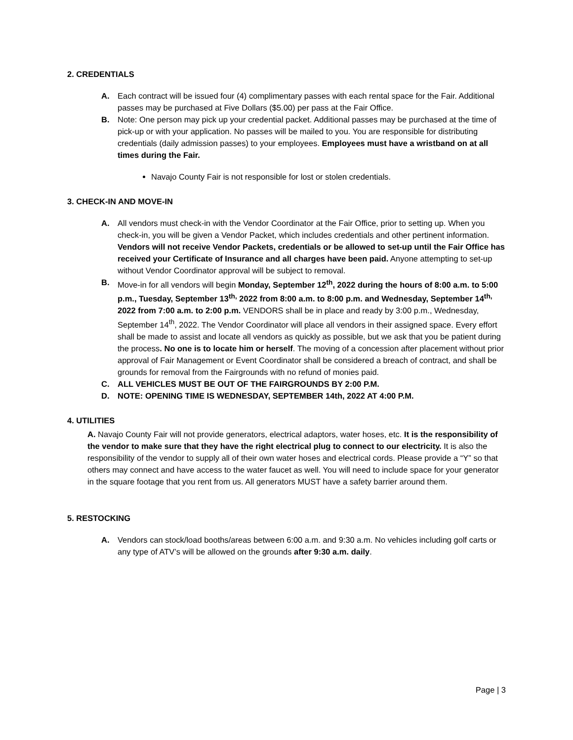2. CREDENTIALS
A. Each contract will be issued four (4) complimentary passes with each rental space for the Fair. Additional passes may be purchased at Five Dollars ($5.00) per pass at the Fair Office.
B. Note: One person may pick up your credential packet. Additional passes may be purchased at the time of pick-up or with your application. No passes will be mailed to you. You are responsible for distributing credentials (daily admission passes) to your employees. Employees must have a wristband on at all times during the Fair.
Navajo County Fair is not responsible for lost or stolen credentials.
3. CHECK-IN AND MOVE-IN
A. All vendors must check-in with the Vendor Coordinator at the Fair Office, prior to setting up. When you check-in, you will be given a Vendor Packet, which includes credentials and other pertinent information. Vendors will not receive Vendor Packets, credentials or be allowed to set-up until the Fair Office has received your Certificate of Insurance and all charges have been paid. Anyone attempting to set-up without Vendor Coordinator approval will be subject to removal.
B. Move-in for all vendors will begin Monday, September 12<sup>th</sup>, 2022 during the hours of 8:00 a.m. to 5:00 p.m., Tuesday, September 13<sup>th,</sup> 2022 from 8:00 a.m. to 8:00 p.m. and Wednesday, September 14<sup>th,</sup> 2022 from 7:00 a.m. to 2:00 p.m. VENDORS shall be in place and ready by 3:00 p.m., Wednesday, September 14<sup>th</sup>, 2022. The Vendor Coordinator will place all vendors in their assigned space. Every effort shall be made to assist and locate all vendors as quickly as possible, but we ask that you be patient during the process. No one is to locate him or herself. The moving of a concession after placement without prior approval of Fair Management or Event Coordinator shall be considered a breach of contract, and shall be grounds for removal from the Fairgrounds with no refund of monies paid.
C. ALL VEHICLES MUST BE OUT OF THE FAIRGROUNDS BY 2:00 P.M.
D. NOTE: OPENING TIME IS WEDNESDAY, SEPTEMBER 14th, 2022 AT 4:00 P.M.
4. UTILITIES
A. Navajo County Fair will not provide generators, electrical adaptors, water hoses, etc. It is the responsibility of the vendor to make sure that they have the right electrical plug to connect to our electricity. It is also the responsibility of the vendor to supply all of their own water hoses and electrical cords. Please provide a “Y” so that others may connect and have access to the water faucet as well. You will need to include space for your generator in the square footage that you rent from us. All generators MUST have a safety barrier around them.
5. RESTOCKING
A. Vendors can stock/load booths/areas between 6:00 a.m. and 9:30 a.m. No vehicles including golf carts or any type of ATV’s will be allowed on the grounds after 9:30 a.m. daily.
Page | 3